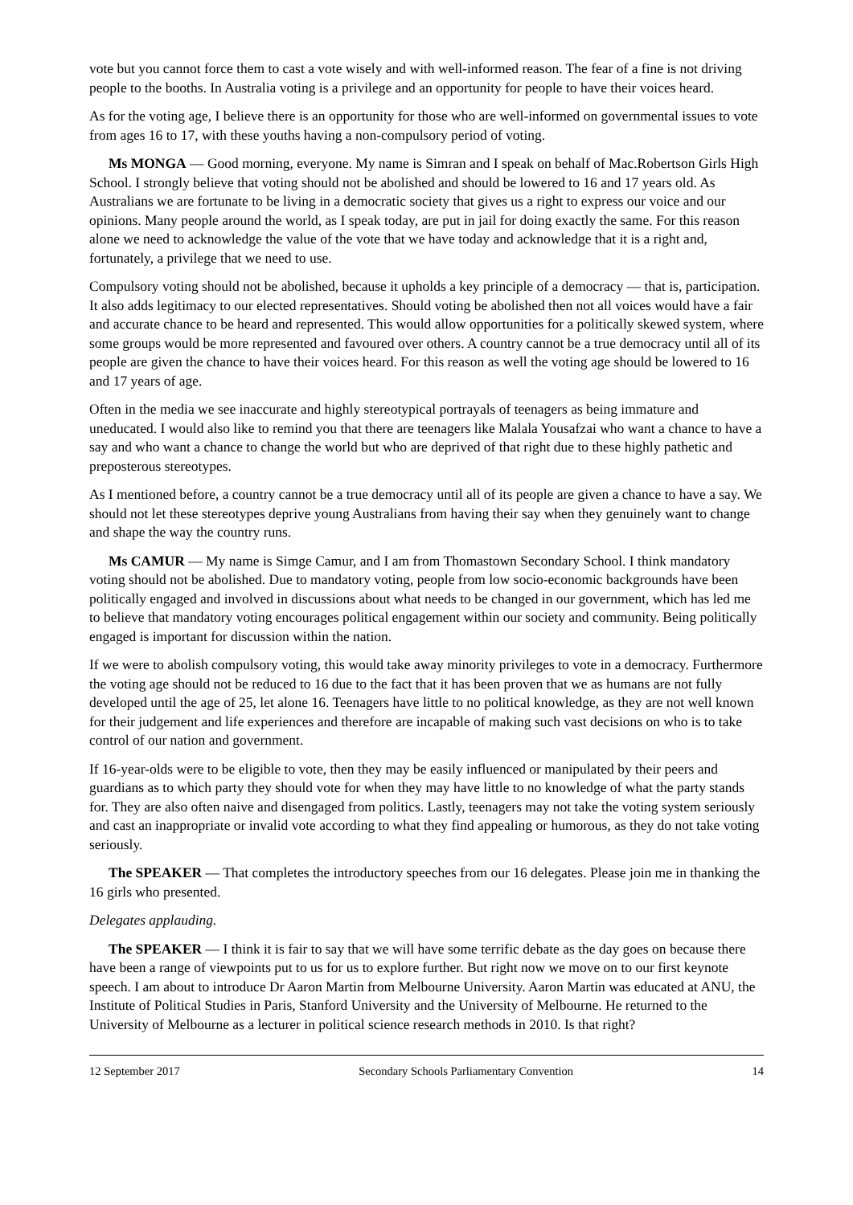vote but you cannot force them to cast a vote wisely and with well-informed reason. The fear of a fine is not driving people to the booths. In Australia voting is a privilege and an opportunity for people to have their voices heard.
As for the voting age, I believe there is an opportunity for those who are well-informed on governmental issues to vote from ages 16 to 17, with these youths having a non-compulsory period of voting.
Ms MONGA — Good morning, everyone. My name is Simran and I speak on behalf of Mac.Robertson Girls High School. I strongly believe that voting should not be abolished and should be lowered to 16 and 17 years old. As Australians we are fortunate to be living in a democratic society that gives us a right to express our voice and our opinions. Many people around the world, as I speak today, are put in jail for doing exactly the same. For this reason alone we need to acknowledge the value of the vote that we have today and acknowledge that it is a right and, fortunately, a privilege that we need to use.
Compulsory voting should not be abolished, because it upholds a key principle of a democracy — that is, participation. It also adds legitimacy to our elected representatives. Should voting be abolished then not all voices would have a fair and accurate chance to be heard and represented. This would allow opportunities for a politically skewed system, where some groups would be more represented and favoured over others. A country cannot be a true democracy until all of its people are given the chance to have their voices heard. For this reason as well the voting age should be lowered to 16 and 17 years of age.
Often in the media we see inaccurate and highly stereotypical portrayals of teenagers as being immature and uneducated. I would also like to remind you that there are teenagers like Malala Yousafzai who want a chance to have a say and who want a chance to change the world but who are deprived of that right due to these highly pathetic and preposterous stereotypes.
As I mentioned before, a country cannot be a true democracy until all of its people are given a chance to have a say. We should not let these stereotypes deprive young Australians from having their say when they genuinely want to change and shape the way the country runs.
Ms CAMUR — My name is Simge Camur, and I am from Thomastown Secondary School. I think mandatory voting should not be abolished. Due to mandatory voting, people from low socio-economic backgrounds have been politically engaged and involved in discussions about what needs to be changed in our government, which has led me to believe that mandatory voting encourages political engagement within our society and community. Being politically engaged is important for discussion within the nation.
If we were to abolish compulsory voting, this would take away minority privileges to vote in a democracy. Furthermore the voting age should not be reduced to 16 due to the fact that it has been proven that we as humans are not fully developed until the age of 25, let alone 16. Teenagers have little to no political knowledge, as they are not well known for their judgement and life experiences and therefore are incapable of making such vast decisions on who is to take control of our nation and government.
If 16-year-olds were to be eligible to vote, then they may be easily influenced or manipulated by their peers and guardians as to which party they should vote for when they may have little to no knowledge of what the party stands for. They are also often naive and disengaged from politics. Lastly, teenagers may not take the voting system seriously and cast an inappropriate or invalid vote according to what they find appealing or humorous, as they do not take voting seriously.
The SPEAKER — That completes the introductory speeches from our 16 delegates. Please join me in thanking the 16 girls who presented.
Delegates applauding.
The SPEAKER — I think it is fair to say that we will have some terrific debate as the day goes on because there have been a range of viewpoints put to us for us to explore further. But right now we move on to our first keynote speech. I am about to introduce Dr Aaron Martin from Melbourne University. Aaron Martin was educated at ANU, the Institute of Political Studies in Paris, Stanford University and the University of Melbourne. He returned to the University of Melbourne as a lecturer in political science research methods in 2010. Is that right?
12 September 2017 Secondary Schools Parliamentary Convention 14